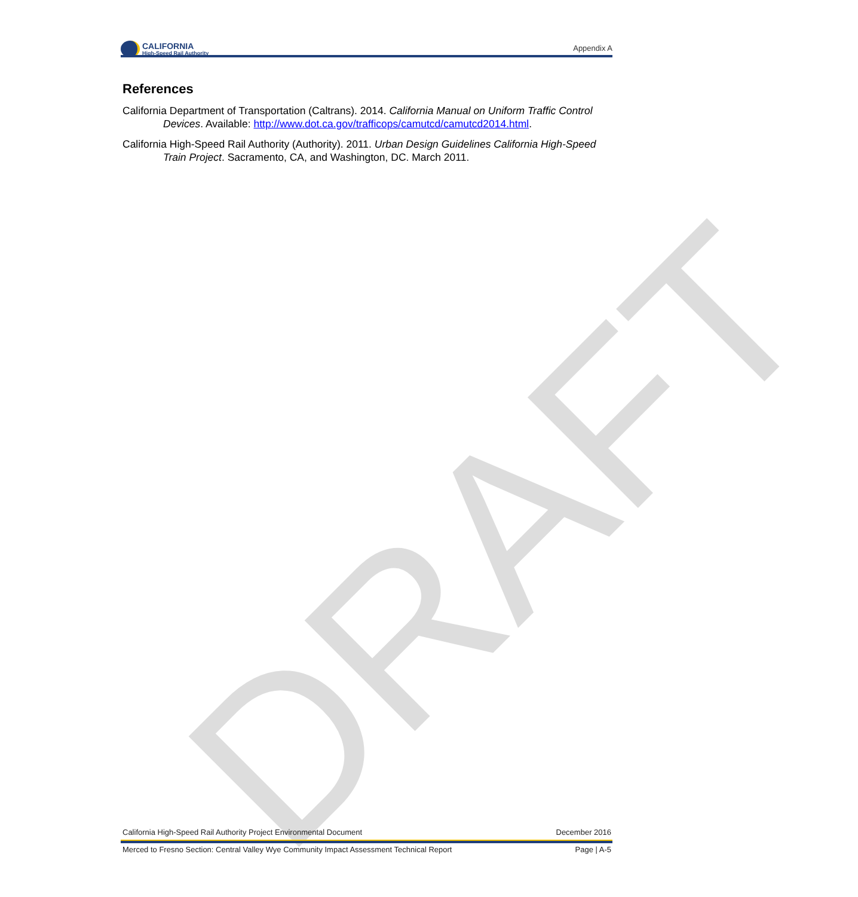DRAFT
CALIFORNIA
High-Speed Rail Authority
Appendix A
References
California Department of Transportation (Caltrans). 2014. California Manual on Uniform Traffic Control Devices. Available: http://www.dot.ca.gov/trafficops/camutcd/camutcd2014.html.
California High-Speed Rail Authority (Authority). 2011. Urban Design Guidelines California High-Speed Train Project. Sacramento, CA, and Washington, DC. March 2011.
California High-Speed Rail Authority Project Environmental Document December 2016
Merced to Fresno Section: Central Valley Wye Community Impact Assessment Technical Report Page | A-5